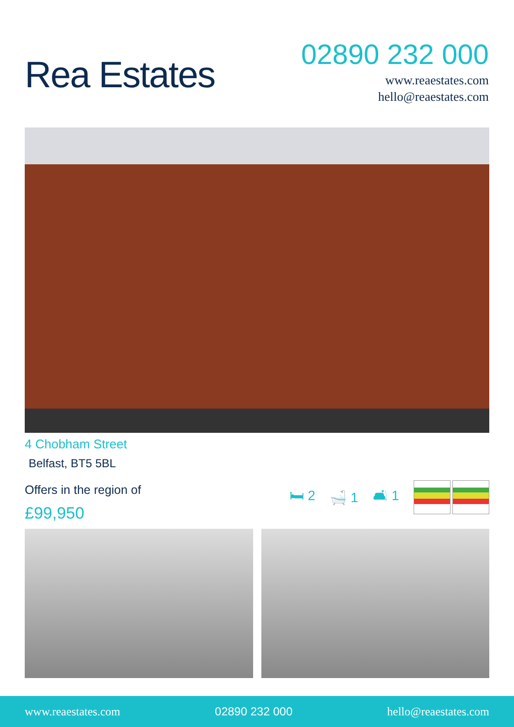Rea Estates
02890 232 000
www.reaestates.com
hello@reaestates.com
4 Chobham Street
Belfast, BT5 5BL
Offers in the region of
£99,950
🛏 2 🛁 1 🛋 1
www.reaestates.com 02890 232 000 hello@reaestates.com